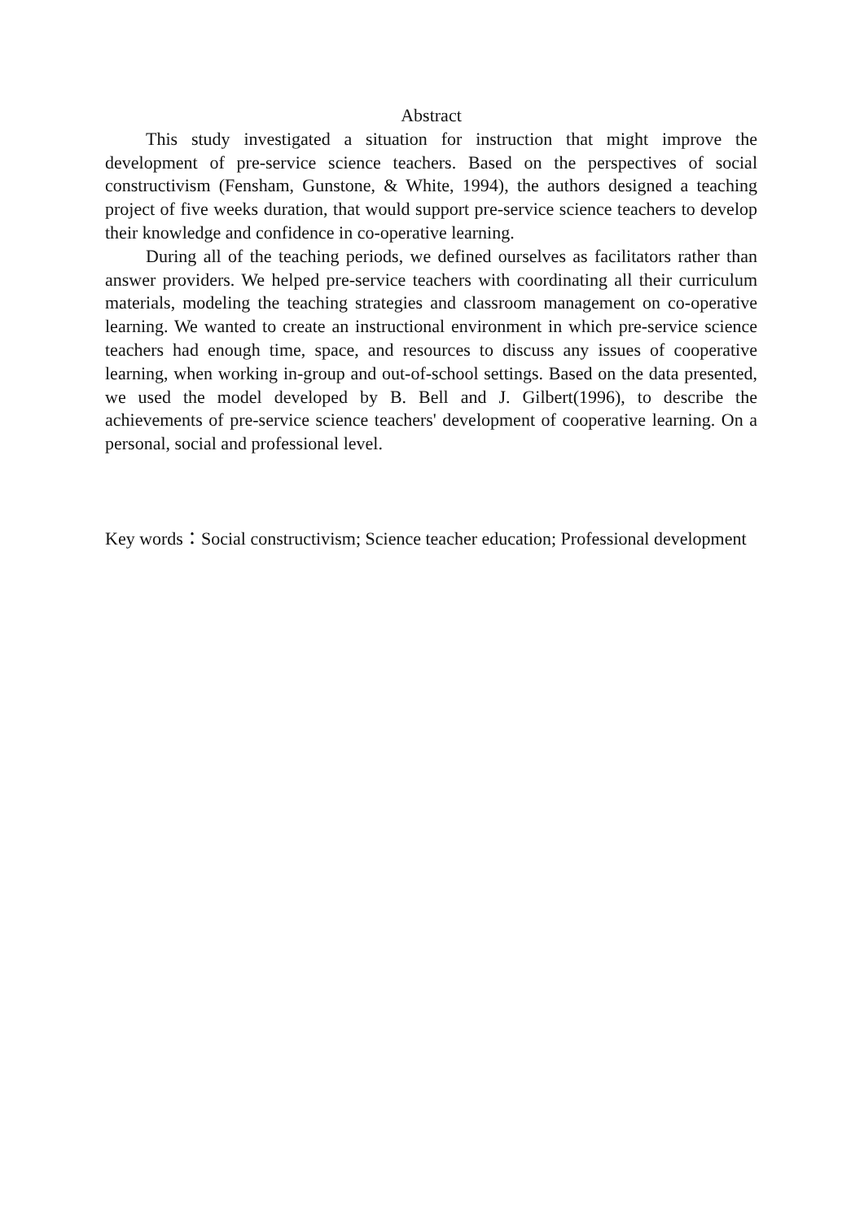Abstract
This study investigated a situation for instruction that might improve the development of pre-service science teachers. Based on the perspectives of social constructivism (Fensham, Gunstone, & White, 1994), the authors designed a teaching project of five weeks duration, that would support pre-service science teachers to develop their knowledge and confidence in co-operative learning.
During all of the teaching periods, we defined ourselves as facilitators rather than answer providers. We helped pre-service teachers with coordinating all their curriculum materials, modeling the teaching strategies and classroom management on co-operative learning. We wanted to create an instructional environment in which pre-service science teachers had enough time, space, and resources to discuss any issues of cooperative learning, when working in-group and out-of-school settings. Based on the data presented, we used the model developed by B. Bell and J. Gilbert(1996), to describe the achievements of pre-service science teachers' development of cooperative learning. On a personal, social and professional level.
Key words： Social constructivism; Science teacher education; Professional development